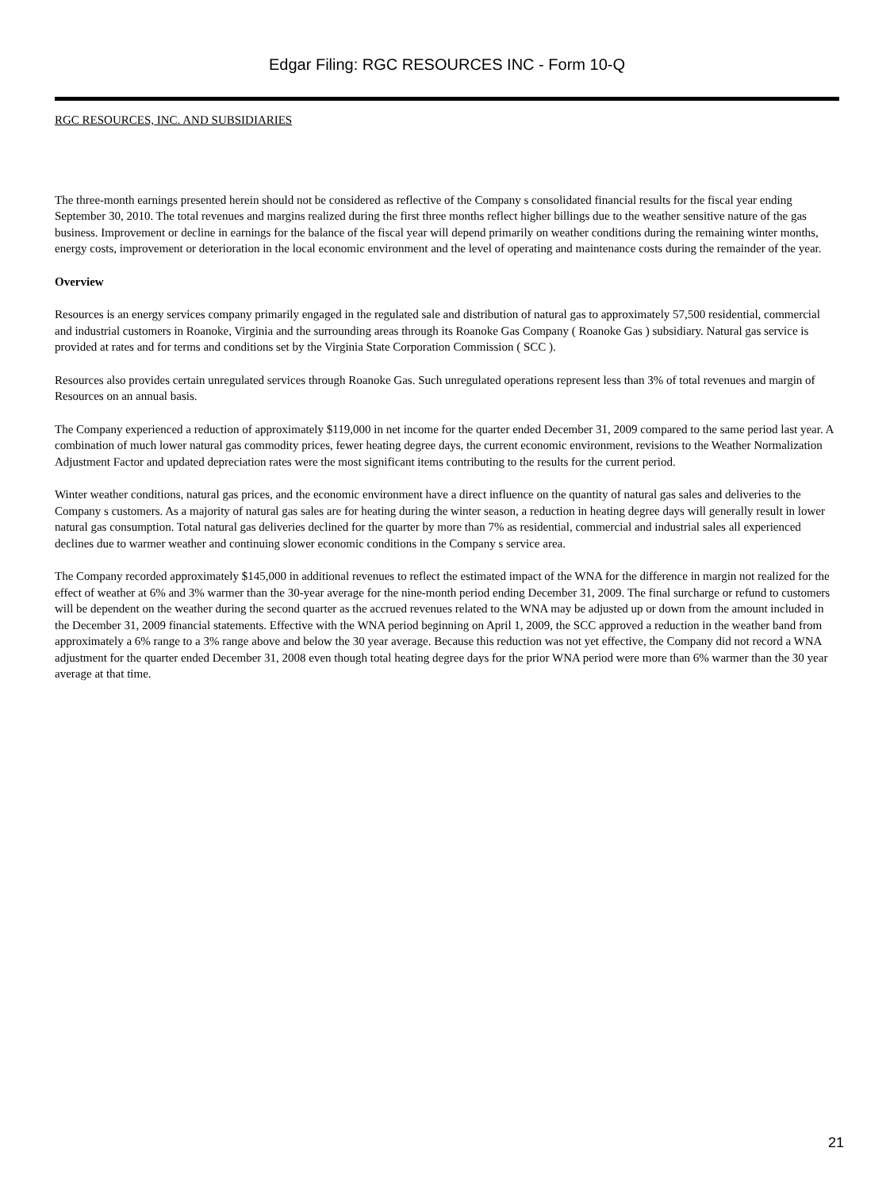Edgar Filing: RGC RESOURCES INC - Form 10-Q
RGC RESOURCES, INC. AND SUBSIDIARIES
The three-month earnings presented herein should not be considered as reflective of the Company s consolidated financial results for the fiscal year ending September 30, 2010. The total revenues and margins realized during the first three months reflect higher billings due to the weather sensitive nature of the gas business. Improvement or decline in earnings for the balance of the fiscal year will depend primarily on weather conditions during the remaining winter months, energy costs, improvement or deterioration in the local economic environment and the level of operating and maintenance costs during the remainder of the year.
Overview
Resources is an energy services company primarily engaged in the regulated sale and distribution of natural gas to approximately 57,500 residential, commercial and industrial customers in Roanoke, Virginia and the surrounding areas through its Roanoke Gas Company ( Roanoke Gas ) subsidiary. Natural gas service is provided at rates and for terms and conditions set by the Virginia State Corporation Commission ( SCC ).
Resources also provides certain unregulated services through Roanoke Gas. Such unregulated operations represent less than 3% of total revenues and margin of Resources on an annual basis.
The Company experienced a reduction of approximately $119,000 in net income for the quarter ended December 31, 2009 compared to the same period last year. A combination of much lower natural gas commodity prices, fewer heating degree days, the current economic environment, revisions to the Weather Normalization Adjustment Factor and updated depreciation rates were the most significant items contributing to the results for the current period.
Winter weather conditions, natural gas prices, and the economic environment have a direct influence on the quantity of natural gas sales and deliveries to the Company s customers. As a majority of natural gas sales are for heating during the winter season, a reduction in heating degree days will generally result in lower natural gas consumption. Total natural gas deliveries declined for the quarter by more than 7% as residential, commercial and industrial sales all experienced declines due to warmer weather and continuing slower economic conditions in the Company s service area.
The Company recorded approximately $145,000 in additional revenues to reflect the estimated impact of the WNA for the difference in margin not realized for the effect of weather at 6% and 3% warmer than the 30-year average for the nine-month period ending December 31, 2009. The final surcharge or refund to customers will be dependent on the weather during the second quarter as the accrued revenues related to the WNA may be adjusted up or down from the amount included in the December 31, 2009 financial statements. Effective with the WNA period beginning on April 1, 2009, the SCC approved a reduction in the weather band from approximately a 6% range to a 3% range above and below the 30 year average. Because this reduction was not yet effective, the Company did not record a WNA adjustment for the quarter ended December 31, 2008 even though total heating degree days for the prior WNA period were more than 6% warmer than the 30 year average at that time.
21